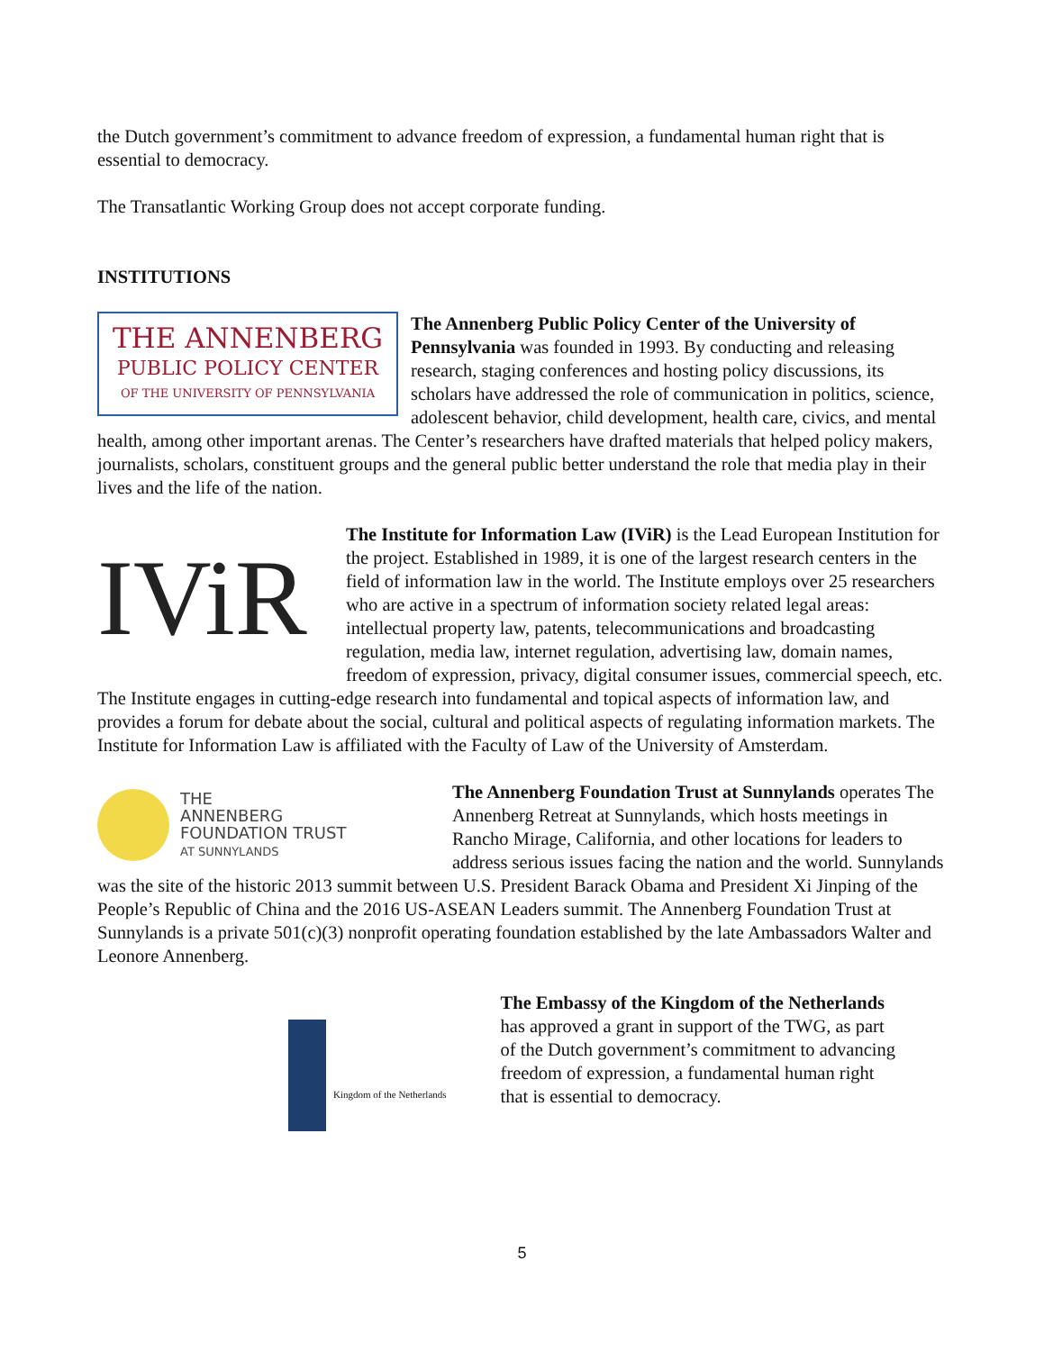the Dutch government’s commitment to advance freedom of expression, a fundamental human right that is essential to democracy.
The Transatlantic Working Group does not accept corporate funding.
INSTITUTIONS
THE ANNENBERG
PUBLIC POLICY CENTER
OF THE UNIVERSITY OF PENNSYLVANIA
The Annenberg Public Policy Center of the University of Pennsylvania was founded in 1993. By conducting and releasing research, staging conferences and hosting policy discussions, its scholars have addressed the role of communication in politics, science, adolescent behavior, child development, health care, civics, and mental health, among other important arenas. The Center’s researchers have drafted materials that helped policy makers, journalists, scholars, constituent groups and the general public better understand the role that media play in their lives and the life of the nation.
IViR
The Institute for Information Law (IViR) is the Lead European Institution for the project. Established in 1989, it is one of the largest research centers in the field of information law in the world. The Institute employs over 25 researchers who are active in a spectrum of information society related legal areas: intellectual property law, patents, telecommunications and broadcasting regulation, media law, internet regulation, advertising law, domain names, freedom of expression, privacy, digital consumer issues, commercial speech, etc. The Institute engages in cutting-edge research into fundamental and topical aspects of information law, and provides a forum for debate about the social, cultural and political aspects of regulating information markets. The Institute for Information Law is affiliated with the Faculty of Law of the University of Amsterdam.
THE
ANNENBERG
FOUNDATION TRUST
AT SUNNYLANDS
The Annenberg Foundation Trust at Sunnylands operates The Annenberg Retreat at Sunnylands, which hosts meetings in Rancho Mirage, California, and other locations for leaders to address serious issues facing the nation and the world. Sunnylands was the site of the historic 2013 summit between U.S. President Barack Obama and President Xi Jinping of the People’s Republic of China and the 2016 US-ASEAN Leaders summit. The Annenberg Foundation Trust at Sunnylands is a private 501(c)(3) nonprofit operating foundation established by the late Ambassadors Walter and Leonore Annenberg.
Kingdom of the Netherlands
The Embassy of the Kingdom of the Netherlands has approved a grant in support of the TWG, as part of the Dutch government’s commitment to advancing freedom of expression, a fundamental human right that is essential to democracy.
5